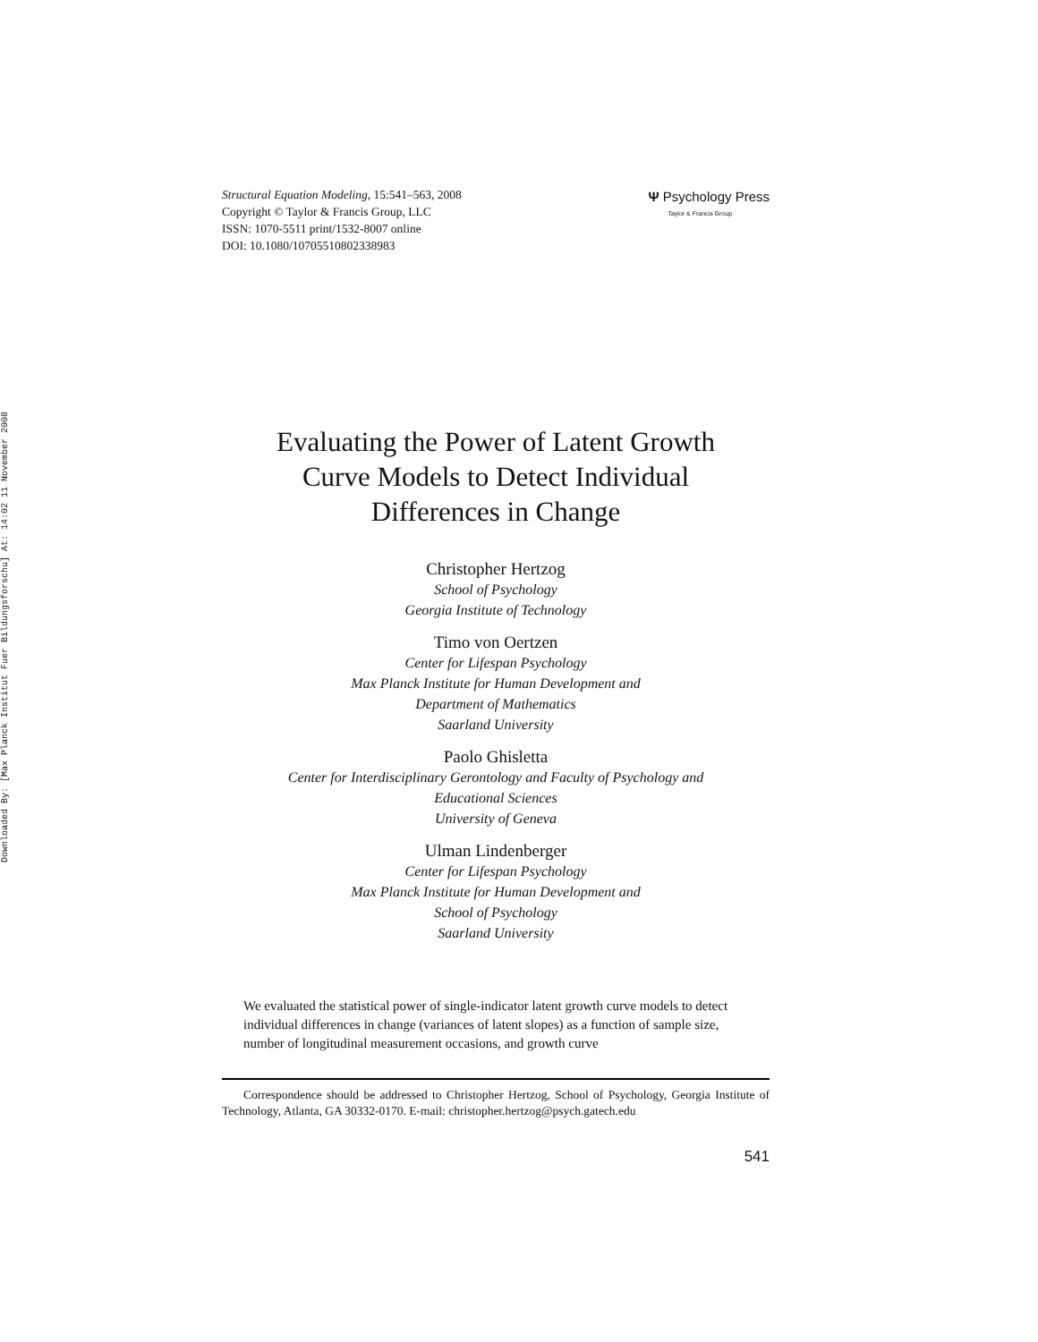Downloaded By: [Max Planck Institut Fuer Bildungsforschu] At: 14:02 11 November 2008
Structural Equation Modeling, 15:541–563, 2008
Copyright © Taylor & Francis Group, LLC
ISSN: 1070-5511 print/1532-8007 online
DOI: 10.1080/10705510802338983
Ψ Psychology Press
Taylor & Francis Group
Evaluating the Power of Latent Growth
Curve Models to Detect Individual
Differences in Change
Christopher Hertzog
School of Psychology
Georgia Institute of Technology
Timo von Oertzen
Center for Lifespan Psychology
Max Planck Institute for Human Development and
Department of Mathematics
Saarland University
Paolo Ghisletta
Center for Interdisciplinary Gerontology and Faculty of Psychology and
Educational Sciences
University of Geneva
Ulman Lindenberger
Center for Lifespan Psychology
Max Planck Institute for Human Development and
School of Psychology
Saarland University
We evaluated the statistical power of single-indicator latent growth curve models to detect individual differences in change (variances of latent slopes) as a function of sample size, number of longitudinal measurement occasions, and growth curve
Correspondence should be addressed to Christopher Hertzog, School of Psychology, Georgia Institute of Technology, Atlanta, GA 30332-0170. E-mail: christopher.hertzog@psych.gatech.edu
541